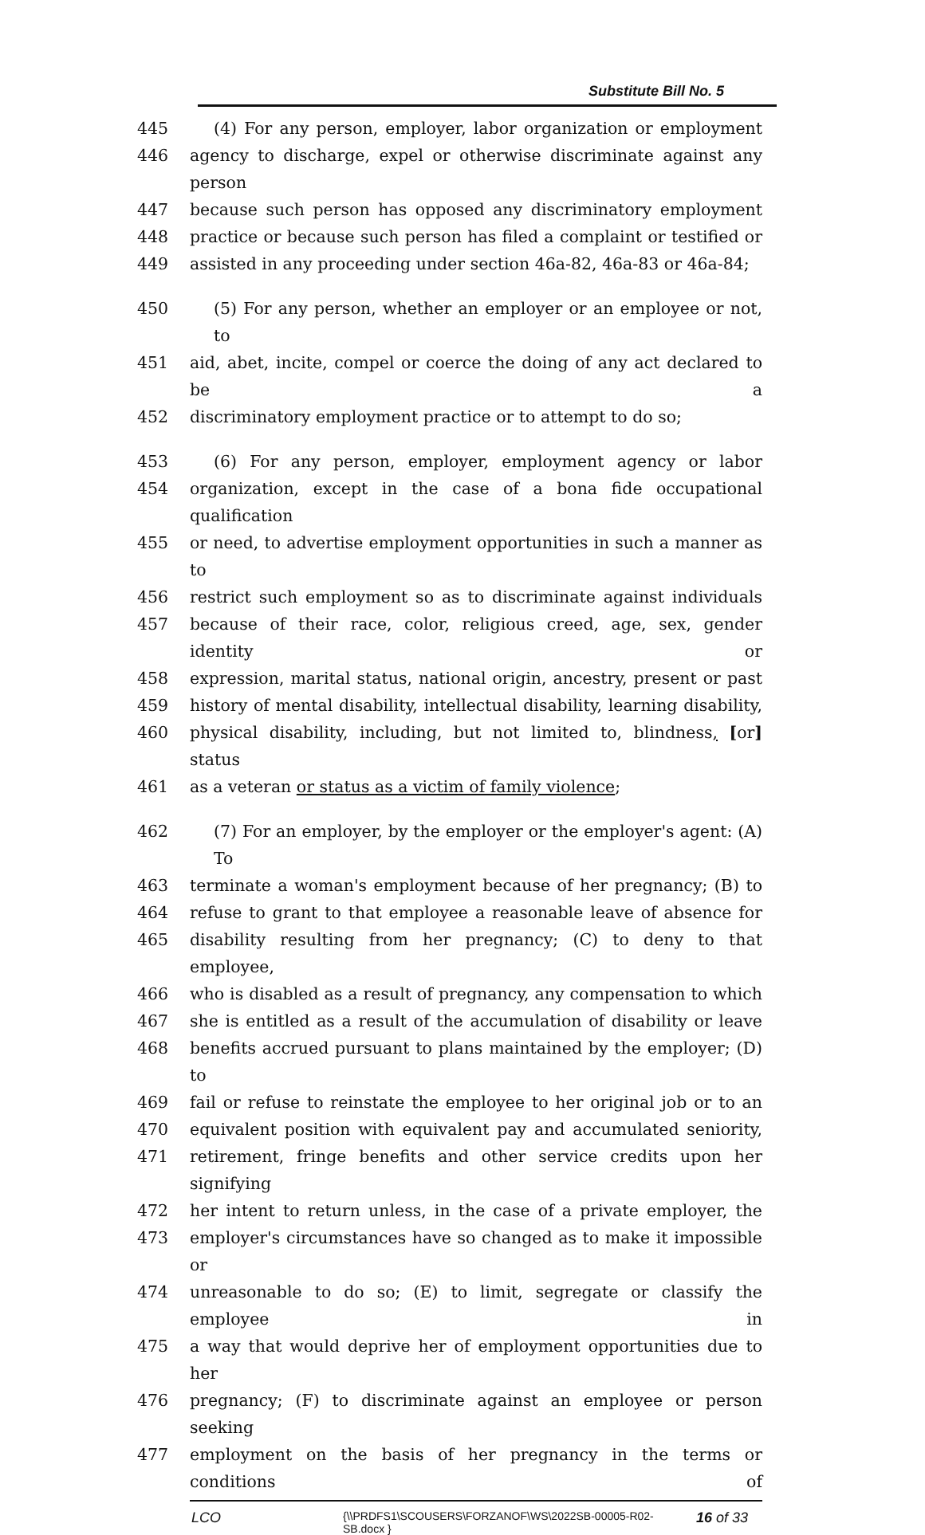Substitute Bill No. 5
445 (4) For any person, employer, labor organization or employment
446 agency to discharge, expel or otherwise discriminate against any person
447 because such person has opposed any discriminatory employment
448 practice or because such person has filed a complaint or testified or
449 assisted in any proceeding under section 46a-82, 46a-83 or 46a-84;
450 (5) For any person, whether an employer or an employee or not, to
451 aid, abet, incite, compel or coerce the doing of any act declared to be a
452 discriminatory employment practice or to attempt to do so;
453 (6) For any person, employer, employment agency or labor
454 organization, except in the case of a bona fide occupational qualification
455 or need, to advertise employment opportunities in such a manner as to
456 restrict such employment so as to discriminate against individuals
457 because of their race, color, religious creed, age, sex, gender identity or
458 expression, marital status, national origin, ancestry, present or past
459 history of mental disability, intellectual disability, learning disability,
460 physical disability, including, but not limited to, blindness, [or] status
461 as a veteran or status as a victim of family violence;
462 (7) For an employer, by the employer or the employer's agent: (A) To
463 terminate a woman's employment because of her pregnancy; (B) to
464 refuse to grant to that employee a reasonable leave of absence for
465 disability resulting from her pregnancy; (C) to deny to that employee,
466 who is disabled as a result of pregnancy, any compensation to which
467 she is entitled as a result of the accumulation of disability or leave
468 benefits accrued pursuant to plans maintained by the employer; (D) to
469 fail or refuse to reinstate the employee to her original job or to an
470 equivalent position with equivalent pay and accumulated seniority,
471 retirement, fringe benefits and other service credits upon her signifying
472 her intent to return unless, in the case of a private employer, the
473 employer's circumstances have so changed as to make it impossible or
474 unreasonable to do so; (E) to limit, segregate or classify the employee in
475 a way that would deprive her of employment opportunities due to her
476 pregnancy; (F) to discriminate against an employee or person seeking
477 employment on the basis of her pregnancy in the terms or conditions of
LCO {\\PRDFS1\SCOUSERS\FORZANOF\WS\2022SB-00005-R02-SB.docx } 16 of 33